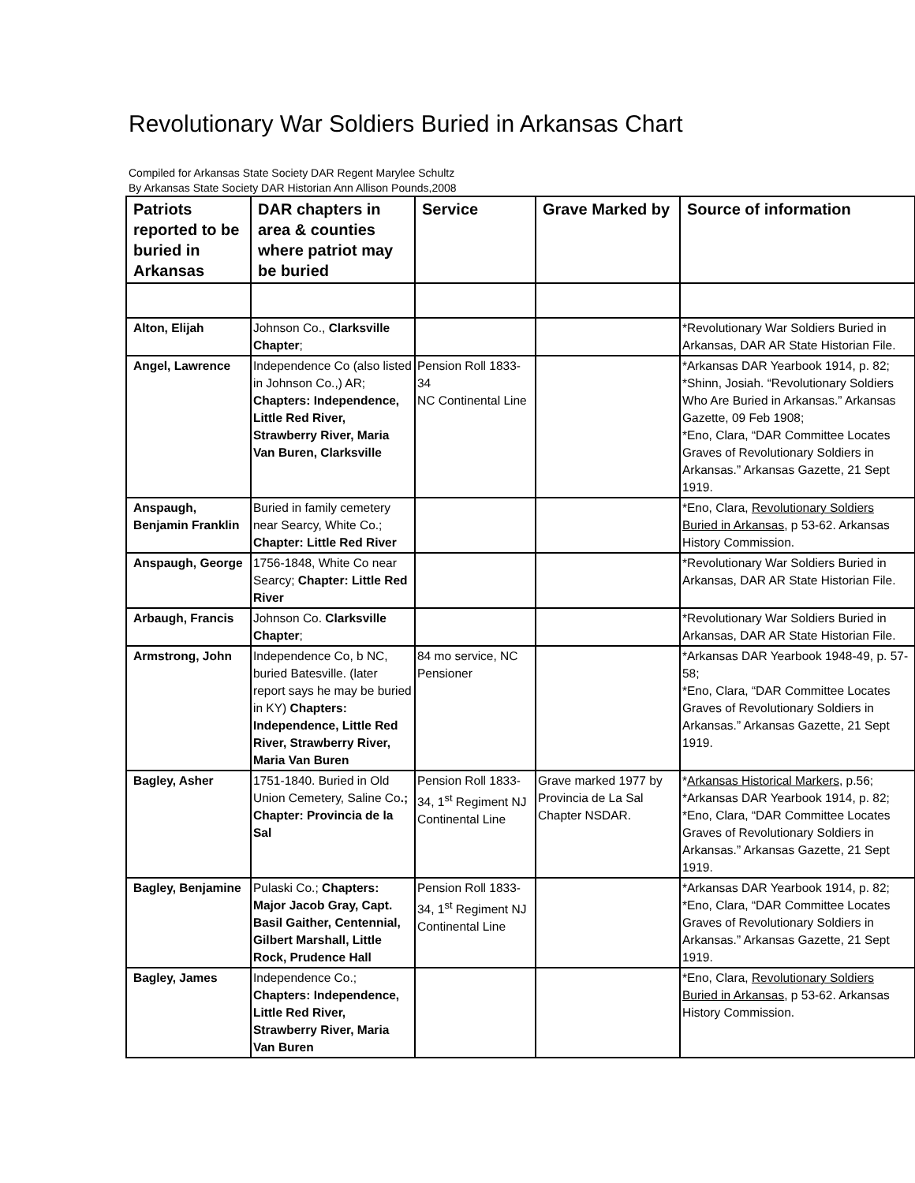Revolutionary War Soldiers Buried in Arkansas Chart
Compiled for Arkansas State Society DAR Regent Marylee Schultz
By Arkansas State Society DAR Historian Ann Allison Pounds,2008
| Patriots reported to be buried in Arkansas | DAR chapters in area & counties where patriot may be buried | Service | Grave Marked by | Source of information |
| --- | --- | --- | --- | --- |
| Alton, Elijah | Johnson Co., Clarksville Chapter ; | | | *Revolutionary War Soldiers Buried in Arkansas, DAR AR State Historian File. |
| Angel, Lawrence | Independence Co (also listed in Johnson Co.,) AR; Chapters: Independence, Little Red River, Strawberry River, Maria Van Buren, Clarksville | Pension Roll 1833-34 NC Continental Line | | *Arkansas DAR Yearbook 1914, p. 82; *Shinn, Josiah. “Revolutionary Soldiers Who Are Buried in Arkansas.” Arkansas Gazette, 09 Feb 1908; *Eno, Clara, “DAR Committee Locates Graves of Revolutionary Soldiers in Arkansas.” Arkansas Gazette, 21 Sept 1919. |
| Anspaugh, Benjamin Franklin | Buried in family cemetery near Searcy, White Co.; Chapter: Little Red River | | | *Eno, Clara, Revolutionary Soldiers Buried in Arkansas , p 53-62. Arkansas History Commission. |
| Anspaugh, George | 1756-1848, White Co near Searcy; Chapter: Little Red River | | | *Revolutionary War Soldiers Buried in Arkansas, DAR AR State Historian File. |
| Arbaugh, Francis | Johnson Co. Clarksville Chapter ; | | | *Revolutionary War Soldiers Buried in Arkansas, DAR AR State Historian File. |
| Armstrong, John | Independence Co, b NC, buried Batesville. (later report says he may be buried in KY) Chapters: Independence, Little Red River, Strawberry River, Maria Van Buren | 84 mo service, NC Pensioner | | *Arkansas DAR Yearbook 1948-49, p. 57-58; *Eno, Clara, “DAR Committee Locates Graves of Revolutionary Soldiers in Arkansas.” Arkansas Gazette, 21 Sept 1919. |
| Bagley, Asher | 1751-1840. Buried in Old Union Cemetery, Saline Co .; Chapter: Provincia de la Sal | Pension Roll 1833-34, 1<sup>st</sup> Regiment NJ Continental Line | Grave marked 1977 by Provincia de La Sal Chapter NSDAR. | * Arkansas Historical Markers , p.56; *Arkansas DAR Yearbook 1914, p. 82; *Eno, Clara, “DAR Committee Locates Graves of Revolutionary Soldiers in Arkansas.” Arkansas Gazette, 21 Sept 1919. |
| Bagley, Benjamine | Pulaski Co.; Chapters: Major Jacob Gray, Capt. Basil Gaither, Centennial, Gilbert Marshall, Little Rock, Prudence Hall | Pension Roll 1833-34, 1<sup>st</sup> Regiment NJ Continental Line | | *Arkansas DAR Yearbook 1914, p. 82; *Eno, Clara, “DAR Committee Locates Graves of Revolutionary Soldiers in Arkansas.” Arkansas Gazette, 21 Sept 1919. |
| Bagley, James | Independence Co.; Chapters: Independence, Little Red River, Strawberry River, Maria Van Buren | | | *Eno, Clara, Revolutionary Soldiers Buried in Arkansas , p 53-62. Arkansas History Commission. |